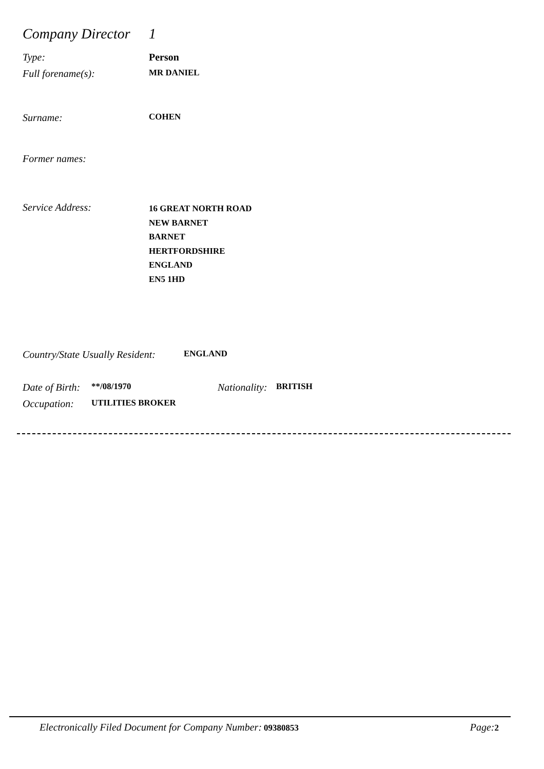Company Director 1
Type: Person
Full forename(s): MR DANIEL
Surname: COHEN
Former names:
Service Address: 16 GREAT NORTH ROAD
NEW BARNET
BARNET
HERTFORDSHIRE
ENGLAND
EN5 1HD
Country/State Usually Resident: ENGLAND
Date of Birth: **/08/1970 Nationality: BRITISH
Occupation: UTILITIES BROKER
Electronically Filed Document for Company Number: 09380853 Page: 2